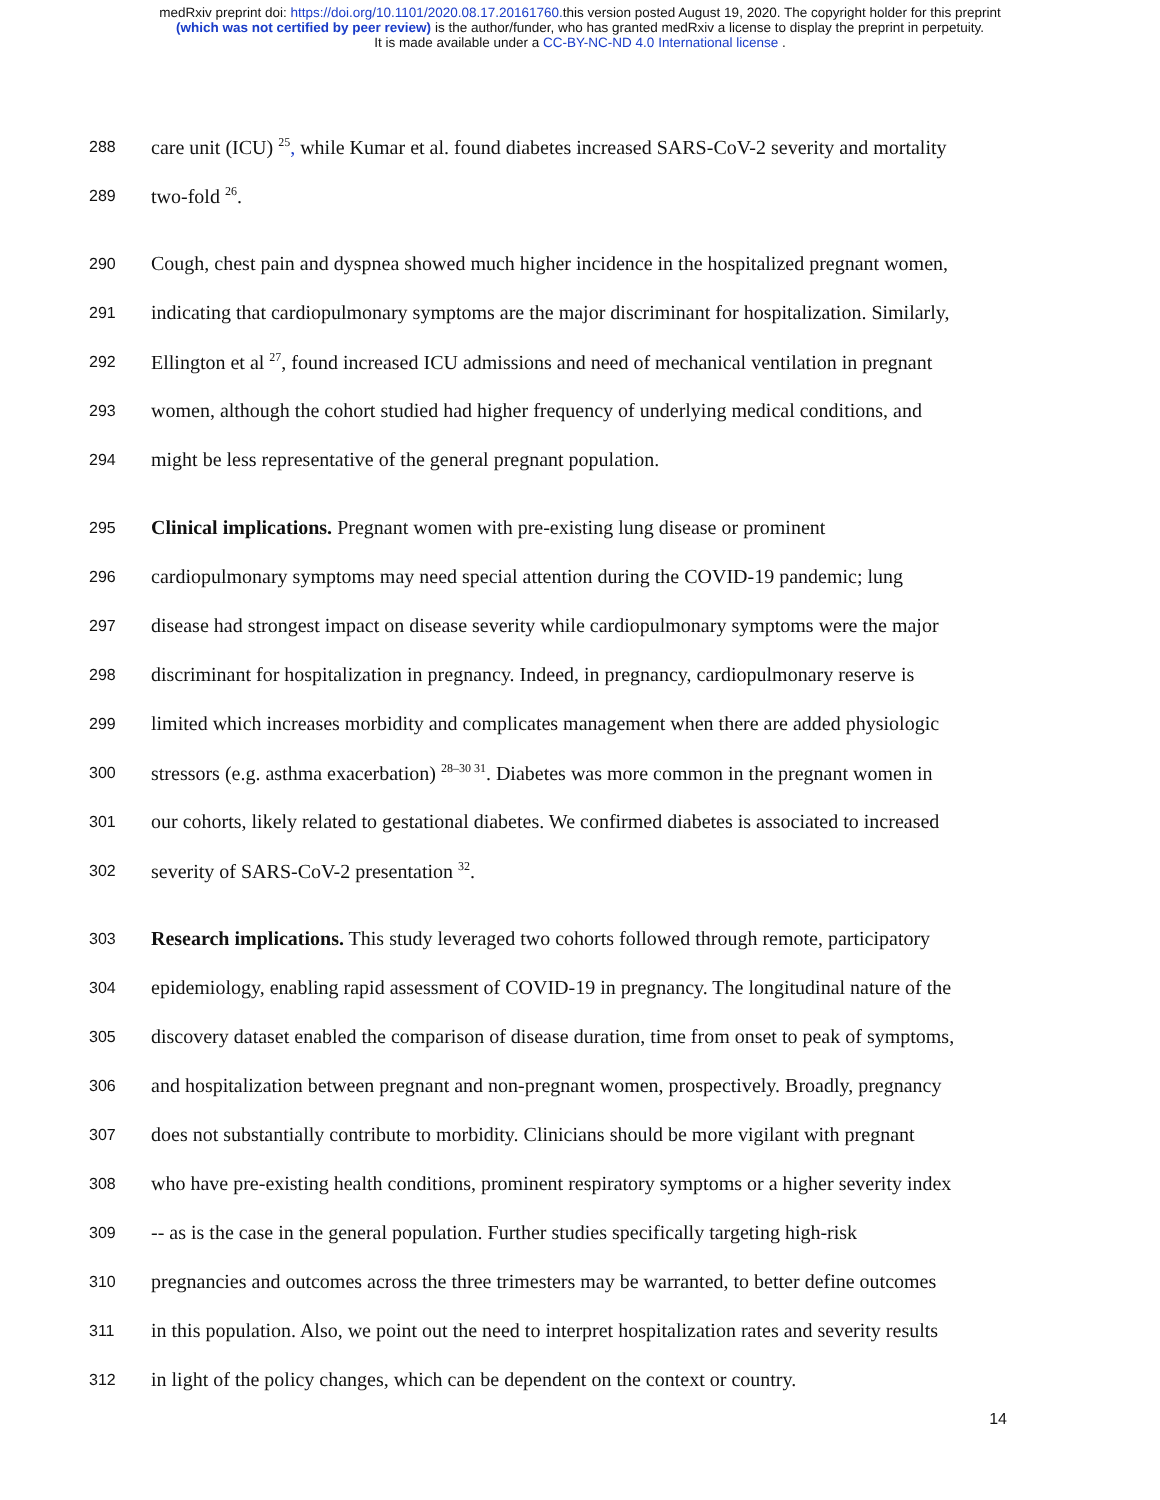medRxiv preprint doi: https://doi.org/10.1101/2020.08.17.20161760. this version posted August 19, 2020. The copyright holder for this preprint
(which was not certified by peer review) is the author/funder, who has granted medRxiv a license to display the preprint in perpetuity.
It is made available under a CC-BY-NC-ND 4.0 International license .
288 care unit (ICU) <sup>25</sup>, while Kumar et al. found diabetes increased SARS-CoV-2 severity and mortality
289 two-fold <sup>26</sup>.
290 Cough, chest pain and dyspnea showed much higher incidence in the hospitalized pregnant women,
291 indicating that cardiopulmonary symptoms are the major discriminant for hospitalization. Similarly,
292 Ellington et al <sup>27</sup>, found increased ICU admissions and need of mechanical ventilation in pregnant
293 women, although the cohort studied had higher frequency of underlying medical conditions, and
294 might be less representative of the general pregnant population.
295 Clinical implications. Pregnant women with pre-existing lung disease or prominent
296 cardiopulmonary symptoms may need special attention during the COVID-19 pandemic; lung
297 disease had strongest impact on disease severity while cardiopulmonary symptoms were the major
298 discriminant for hospitalization in pregnancy. Indeed, in pregnancy, cardiopulmonary reserve is
299 limited which increases morbidity and complicates management when there are added physiologic
300 stressors (e.g. asthma exacerbation) <sup>28–30 31</sup>. Diabetes was more common in the pregnant women in
301 our cohorts, likely related to gestational diabetes. We confirmed diabetes is associated to increased
302 severity of SARS-CoV-2 presentation <sup>32</sup>.
303 Research implications. This study leveraged two cohorts followed through remote, participatory
304 epidemiology, enabling rapid assessment of COVID-19 in pregnancy. The longitudinal nature of the
305 discovery dataset enabled the comparison of disease duration, time from onset to peak of symptoms,
306 and hospitalization between pregnant and non-pregnant women, prospectively. Broadly, pregnancy
307 does not substantially contribute to morbidity. Clinicians should be more vigilant with pregnant
308 who have pre-existing health conditions, prominent respiratory symptoms or a higher severity index
309 -- as is the case in the general population. Further studies specifically targeting high-risk
310 pregnancies and outcomes across the three trimesters may be warranted, to better define outcomes
311 in this population. Also, we point out the need to interpret hospitalization rates and severity results
312 in light of the policy changes, which can be dependent on the context or country.
14